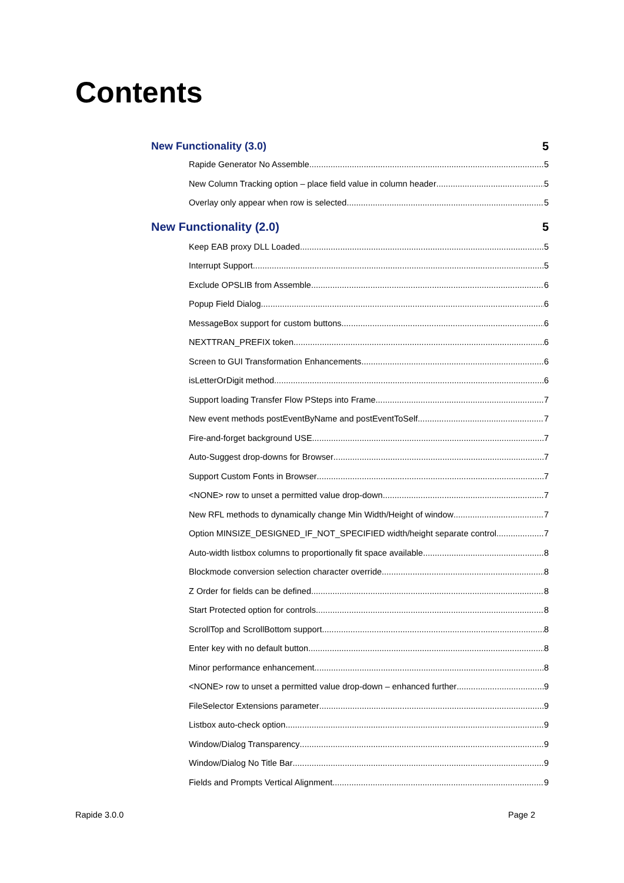Contents
New Functionality (3.0) 5
Rapide Generator No Assemble 5
New Column Tracking option – place field value in column header 5
Overlay only appear when row is selected 5
New Functionality (2.0) 5
Keep EAB proxy DLL Loaded 5
Interrupt Support 5
Exclude OPSLIB from Assemble 6
Popup Field Dialog 6
MessageBox support for custom buttons 6
NEXTTRAN_PREFIX token 6
Screen to GUI Transformation Enhancements 6
isLetterOrDigit method 6
Support loading Transfer Flow PSteps into Frame 7
New event methods postEventByName and postEventToSelf 7
Fire-and-forget background USE 7
Auto-Suggest drop-downs for Browser 7
Support Custom Fonts in Browser 7
<NONE> row to unset a permitted value drop-down 7
New RFL methods to dynamically change Min Width/Height of window 7
Option MINSIZE_DESIGNED_IF_NOT_SPECIFIED width/height separate control 7
Auto-width listbox columns to proportionally fit space available 8
Blockmode conversion selection character override 8
Z Order for fields can be defined 8
Start Protected option for controls 8
ScrollTop and ScrollBottom support 8
Enter key with no default button 8
Minor performance enhancement 8
<NONE> row to unset a permitted value drop-down – enhanced further 9
FileSelector Extensions parameter 9
Listbox auto-check option 9
Window/Dialog Transparency 9
Window/Dialog No Title Bar 9
Fields and Prompts Vertical Alignment 9
Rapide 3.0.0 Page 2